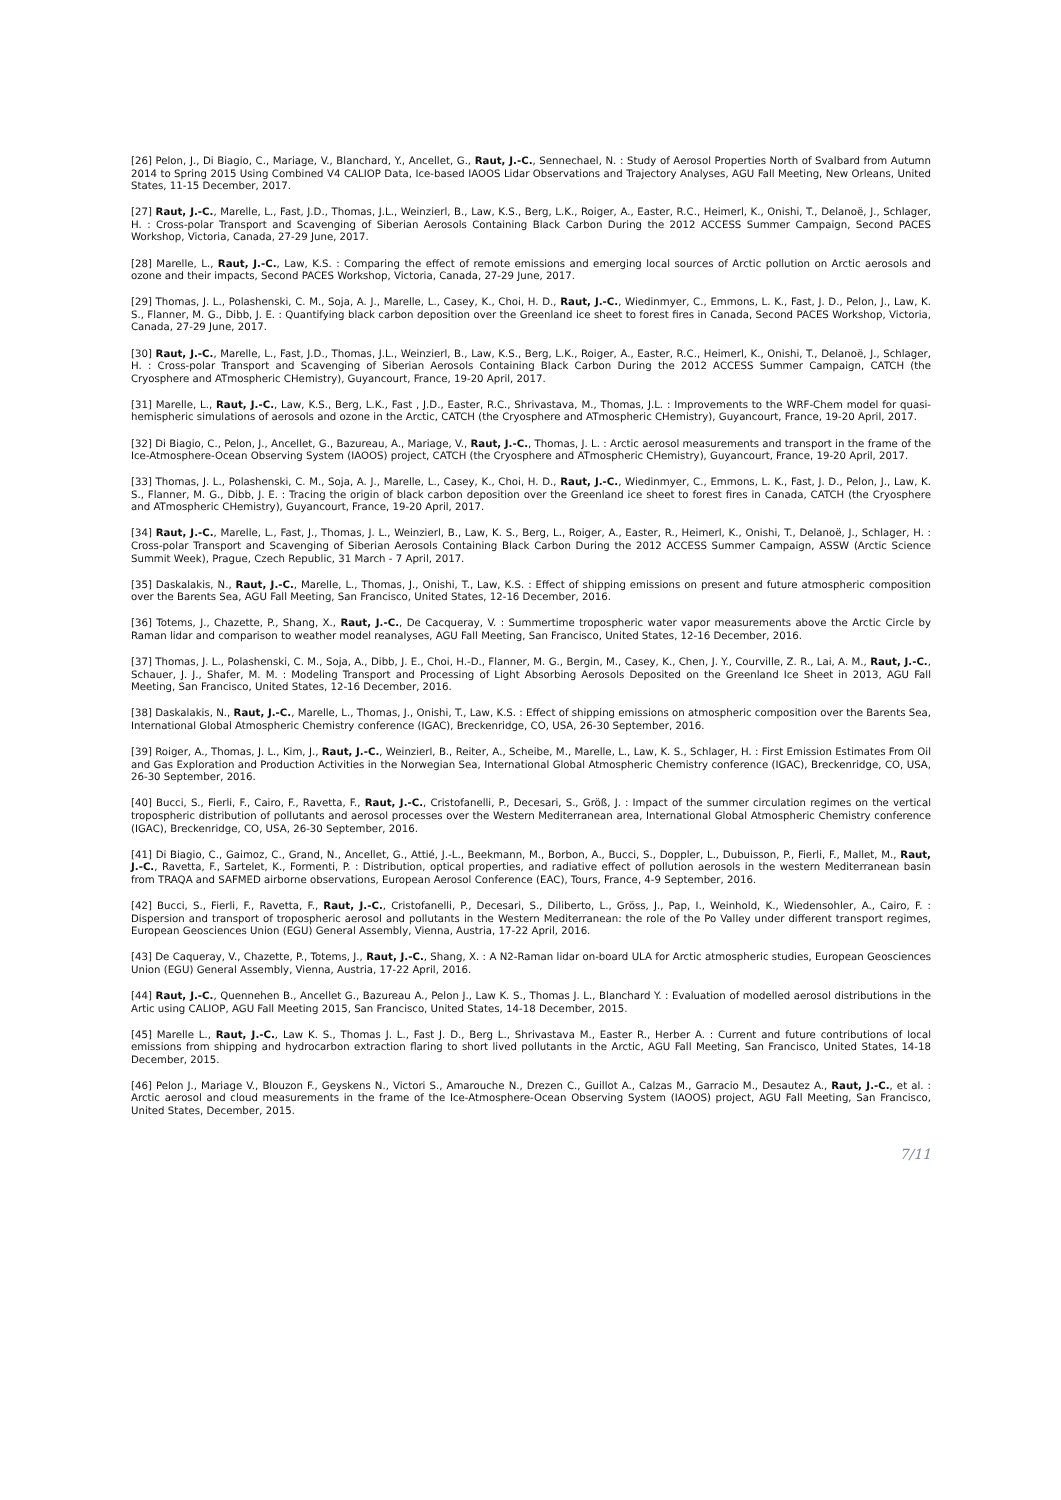[26] Pelon, J., Di Biagio, C., Mariage, V., Blanchard, Y., Ancellet, G., Raut, J.-C., Sennechael, N. : Study of Aerosol Properties North of Svalbard from Autumn 2014 to Spring 2015 Using Combined V4 CALIOP Data, Ice-based IAOOS Lidar Observations and Trajectory Analyses, AGU Fall Meeting, New Orleans, United States, 11-15 December, 2017.
[27] Raut, J.-C., Marelle, L., Fast, J.D., Thomas, J.L., Weinzierl, B., Law, K.S., Berg, L.K., Roiger, A., Easter, R.C., Heimerl, K., Onishi, T., Delanoë, J., Schlager, H. : Cross-polar Transport and Scavenging of Siberian Aerosols Containing Black Carbon During the 2012 ACCESS Summer Campaign, Second PACES Workshop, Victoria, Canada, 27-29 June, 2017.
[28] Marelle, L., Raut, J.-C., Law, K.S. : Comparing the effect of remote emissions and emerging local sources of Arctic pollution on Arctic aerosols and ozone and their impacts, Second PACES Workshop, Victoria, Canada, 27-29 June, 2017.
[29] Thomas, J. L., Polashenski, C. M., Soja, A. J., Marelle, L., Casey, K., Choi, H. D., Raut, J.-C., Wiedinmyer, C., Emmons, L. K., Fast, J. D., Pelon, J., Law, K. S., Flanner, M. G., Dibb, J. E. : Quantifying black carbon deposition over the Greenland ice sheet to forest fires in Canada, Second PACES Workshop, Victoria, Canada, 27-29 June, 2017.
[30] Raut, J.-C., Marelle, L., Fast, J.D., Thomas, J.L., Weinzierl, B., Law, K.S., Berg, L.K., Roiger, A., Easter, R.C., Heimerl, K., Onishi, T., Delanoë, J., Schlager, H. : Cross-polar Transport and Scavenging of Siberian Aerosols Containing Black Carbon During the 2012 ACCESS Summer Campaign, CATCH (the Cryosphere and ATmospheric CHemistry), Guyancourt, France, 19-20 April, 2017.
[31] Marelle, L., Raut, J.-C., Law, K.S., Berg, L.K., Fast , J.D., Easter, R.C., Shrivastava, M., Thomas, J.L. : Improvements to the WRF-Chem model for quasi-hemispheric simulations of aerosols and ozone in the Arctic, CATCH (the Cryosphere and ATmospheric CHemistry), Guyancourt, France, 19-20 April, 2017.
[32] Di Biagio, C., Pelon, J., Ancellet, G., Bazureau, A., Mariage, V., Raut, J.-C., Thomas, J. L. : Arctic aerosol measurements and transport in the frame of the Ice-Atmosphere-Ocean Observing System (IAOOS) project, CATCH (the Cryosphere and ATmospheric CHemistry), Guyancourt, France, 19-20 April, 2017.
[33] Thomas, J. L., Polashenski, C. M., Soja, A. J., Marelle, L., Casey, K., Choi, H. D., Raut, J.-C., Wiedinmyer, C., Emmons, L. K., Fast, J. D., Pelon, J., Law, K. S., Flanner, M. G., Dibb, J. E. : Tracing the origin of black carbon deposition over the Greenland ice sheet to forest fires in Canada, CATCH (the Cryosphere and ATmospheric CHemistry), Guyancourt, France, 19-20 April, 2017.
[34] Raut, J.-C., Marelle, L., Fast, J., Thomas, J. L., Weinzierl, B., Law, K. S., Berg, L., Roiger, A., Easter, R., Heimerl, K., Onishi, T., Delanoë, J., Schlager, H. : Cross-polar Transport and Scavenging of Siberian Aerosols Containing Black Carbon During the 2012 ACCESS Summer Campaign, ASSW (Arctic Science Summit Week), Prague, Czech Republic, 31 March - 7 April, 2017.
[35] Daskalakis, N., Raut, J.-C., Marelle, L., Thomas, J., Onishi, T., Law, K.S. : Effect of shipping emissions on present and future atmospheric composition over the Barents Sea, AGU Fall Meeting, San Francisco, United States, 12-16 December, 2016.
[36] Totems, J., Chazette, P., Shang, X., Raut, J.-C., De Cacqueray, V. : Summertime tropospheric water vapor measurements above the Arctic Circle by Raman lidar and comparison to weather model reanalyses, AGU Fall Meeting, San Francisco, United States, 12-16 December, 2016.
[37] Thomas, J. L., Polashenski, C. M., Soja, A., Dibb, J. E., Choi, H.-D., Flanner, M. G., Bergin, M., Casey, K., Chen, J. Y., Courville, Z. R., Lai, A. M., Raut, J.-C., Schauer, J. J., Shafer, M. M. : Modeling Transport and Processing of Light Absorbing Aerosols Deposited on the Greenland Ice Sheet in 2013, AGU Fall Meeting, San Francisco, United States, 12-16 December, 2016.
[38] Daskalakis, N., Raut, J.-C., Marelle, L., Thomas, J., Onishi, T., Law, K.S. : Effect of shipping emissions on atmospheric composition over the Barents Sea, International Global Atmospheric Chemistry conference (IGAC), Breckenridge, CO, USA, 26-30 September, 2016.
[39] Roiger, A., Thomas, J. L., Kim, J., Raut, J.-C., Weinzierl, B., Reiter, A., Scheibe, M., Marelle, L., Law, K. S., Schlager, H. : First Emission Estimates From Oil and Gas Exploration and Production Activities in the Norwegian Sea, International Global Atmospheric Chemistry conference (IGAC), Breckenridge, CO, USA, 26-30 September, 2016.
[40] Bucci, S., Fierli, F., Cairo, F., Ravetta, F., Raut, J.-C., Cristofanelli, P., Decesari, S., Größ, J. : Impact of the summer circulation regimes on the vertical tropospheric distribution of pollutants and aerosol processes over the Western Mediterranean area, International Global Atmospheric Chemistry conference (IGAC), Breckenridge, CO, USA, 26-30 September, 2016.
[41] Di Biagio, C., Gaimoz, C., Grand, N., Ancellet, G., Attié, J.-L., Beekmann, M., Borbon, A., Bucci, S., Doppler, L., Dubuisson, P., Fierli, F., Mallet, M., Raut, J.-C., Ravetta, F., Sartelet, K., Formenti, P. : Distribution, optical properties, and radiative effect of pollution aerosols in the western Mediterranean basin from TRAQA and SAFMED airborne observations, European Aerosol Conference (EAC), Tours, France, 4-9 September, 2016.
[42] Bucci, S., Fierli, F., Ravetta, F., Raut, J.-C., Cristofanelli, P., Decesari, S., Diliberto, L., Gröss, J., Pap, I., Weinhold, K., Wiedensohler, A., Cairo, F. : Dispersion and transport of tropospheric aerosol and pollutants in the Western Mediterranean: the role of the Po Valley under different transport regimes, European Geosciences Union (EGU) General Assembly, Vienna, Austria, 17-22 April, 2016.
[43] De Caqueray, V., Chazette, P., Totems, J., Raut, J.-C., Shang, X. : A N2-Raman lidar on-board ULA for Arctic atmospheric studies, European Geosciences Union (EGU) General Assembly, Vienna, Austria, 17-22 April, 2016.
[44] Raut, J.-C., Quennehen B., Ancellet G., Bazureau A., Pelon J., Law K. S., Thomas J. L., Blanchard Y. : Evaluation of modelled aerosol distributions in the Artic using CALIOP, AGU Fall Meeting 2015, San Francisco, United States, 14-18 December, 2015.
[45] Marelle L., Raut, J.-C., Law K. S., Thomas J. L., Fast J. D., Berg L., Shrivastava M., Easter R., Herber A. : Current and future contributions of local emissions from shipping and hydrocarbon extraction flaring to short lived pollutants in the Arctic, AGU Fall Meeting, San Francisco, United States, 14-18 December, 2015.
[46] Pelon J., Mariage V., Blouzon F., Geyskens N., Victori S., Amarouche N., Drezen C., Guillot A., Calzas M., Garracio M., Desautez A., Raut, J.-C., et al. : Arctic aerosol and cloud measurements in the frame of the Ice-Atmosphere-Ocean Observing System (IAOOS) project, AGU Fall Meeting, San Francisco, United States, December, 2015.
7/11